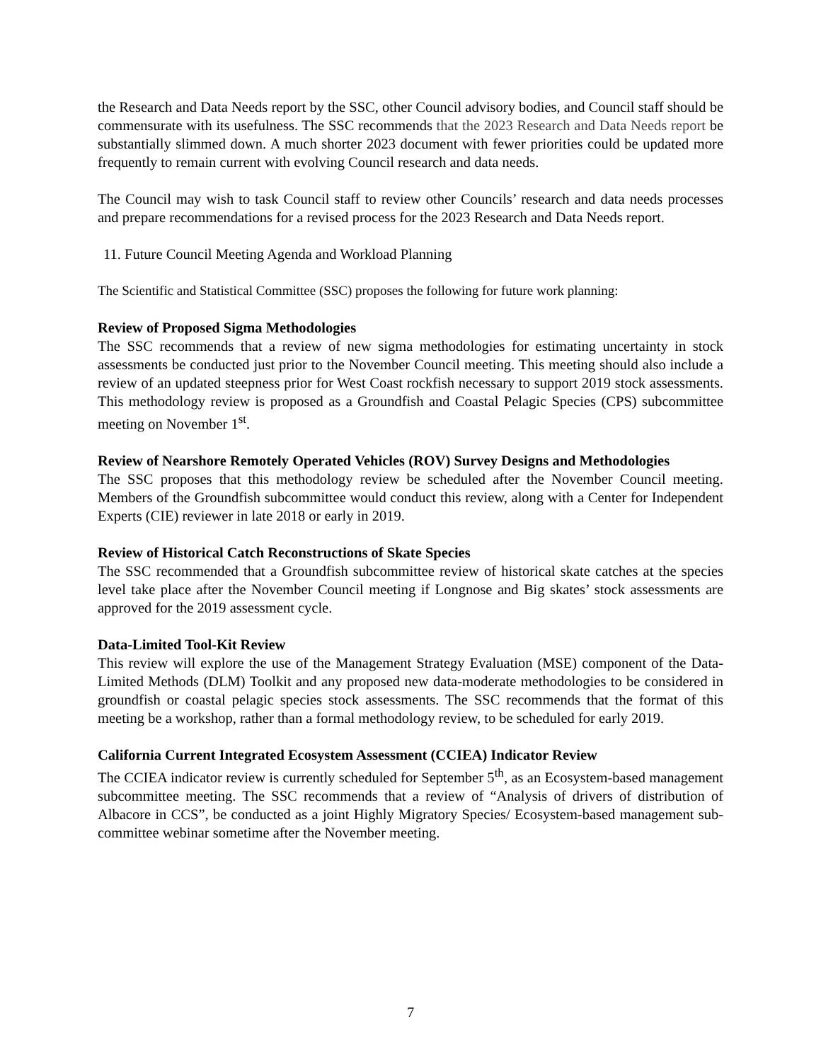the Research and Data Needs report by the SSC, other Council advisory bodies, and Council staff should be commensurate with its usefulness. The SSC recommends that the 2023 Research and Data Needs report be substantially slimmed down. A much shorter 2023 document with fewer priorities could be updated more frequently to remain current with evolving Council research and data needs.
The Council may wish to task Council staff to review other Councils’ research and data needs processes and prepare recommendations for a revised process for the 2023 Research and Data Needs report.
11. Future Council Meeting Agenda and Workload Planning
The Scientific and Statistical Committee (SSC) proposes the following for future work planning:
Review of Proposed Sigma Methodologies
The SSC recommends that a review of new sigma methodologies for estimating uncertainty in stock assessments be conducted just prior to the November Council meeting. This meeting should also include a review of an updated steepness prior for West Coast rockfish necessary to support 2019 stock assessments. This methodology review is proposed as a Groundfish and Coastal Pelagic Species (CPS) subcommittee meeting on November 1<sup>st</sup>.
Review of Nearshore Remotely Operated Vehicles (ROV) Survey Designs and Methodologies
The SSC proposes that this methodology review be scheduled after the November Council meeting. Members of the Groundfish subcommittee would conduct this review, along with a Center for Independent Experts (CIE) reviewer in late 2018 or early in 2019.
Review of Historical Catch Reconstructions of Skate Species
The SSC recommended that a Groundfish subcommittee review of historical skate catches at the species level take place after the November Council meeting if Longnose and Big skates’ stock assessments are approved for the 2019 assessment cycle.
Data-Limited Tool-Kit Review
This review will explore the use of the Management Strategy Evaluation (MSE) component of the Data-Limited Methods (DLM) Toolkit and any proposed new data-moderate methodologies to be considered in groundfish or coastal pelagic species stock assessments. The SSC recommends that the format of this meeting be a workshop, rather than a formal methodology review, to be scheduled for early 2019.
California Current Integrated Ecosystem Assessment (CCIEA) Indicator Review
The CCIEA indicator review is currently scheduled for September 5<sup>th</sup>, as an Ecosystem-based management subcommittee meeting. The SSC recommends that a review of “Analysis of drivers of distribution of Albacore in CCS”, be conducted as a joint Highly Migratory Species/ Ecosystem-based management sub-committee webinar sometime after the November meeting.
7